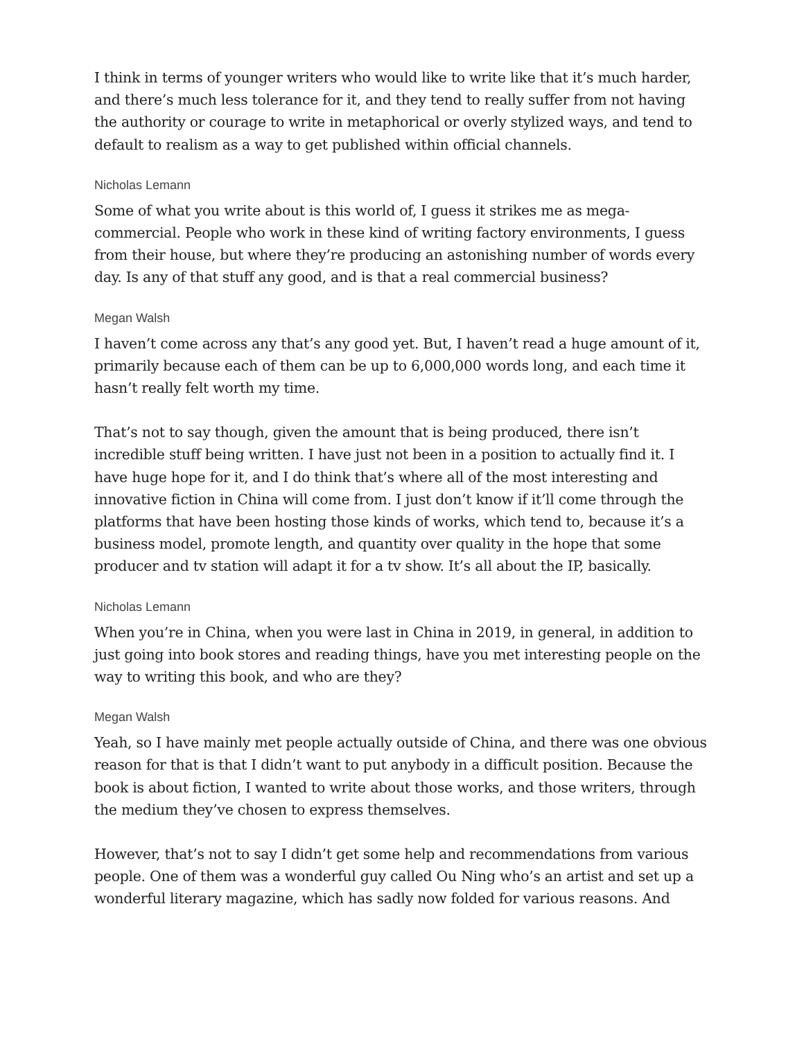I think in terms of younger writers who would like to write like that it’s much harder, and there’s much less tolerance for it, and they tend to really suffer from not having the authority or courage to write in metaphorical or overly stylized ways, and tend to default to realism as a way to get published within official channels.
Nicholas Lemann
Some of what you write about is this world of, I guess it strikes me as mega-commercial. People who work in these kind of writing factory environments, I guess from their house, but where they’re producing an astonishing number of words every day. Is any of that stuff any good, and is that a real commercial business?
Megan Walsh
I haven’t come across any that’s any good yet. But, I haven’t read a huge amount of it, primarily because each of them can be up to 6,000,000 words long, and each time it hasn’t really felt worth my time.
That’s not to say though, given the amount that is being produced, there isn’t incredible stuff being written. I have just not been in a position to actually find it. I have huge hope for it, and I do think that’s where all of the most interesting and innovative fiction in China will come from. I just don’t know if it’ll come through the platforms that have been hosting those kinds of works, which tend to, because it’s a business model, promote length, and quantity over quality in the hope that some producer and tv station will adapt it for a tv show. It’s all about the IP, basically.
Nicholas Lemann
When you’re in China, when you were last in China in 2019, in general, in addition to just going into book stores and reading things, have you met interesting people on the way to writing this book, and who are they?
Megan Walsh
Yeah, so I have mainly met people actually outside of China, and there was one obvious reason for that is that I didn’t want to put anybody in a difficult position. Because the book is about fiction, I wanted to write about those works, and those writers, through the medium they’ve chosen to express themselves.
However, that’s not to say I didn’t get some help and recommendations from various people. One of them was a wonderful guy called Ou Ning who’s an artist and set up a wonderful literary magazine, which has sadly now folded for various reasons. And